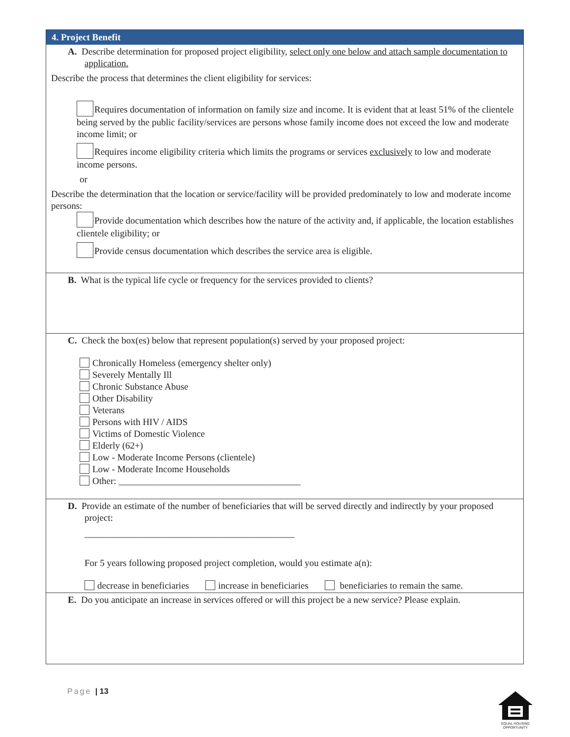4. Project Benefit
A. Describe determination for proposed project eligibility, select only one below and attach sample documentation to application.
Describe the process that determines the client eligibility for services:
Requires documentation of information on family size and income. It is evident that at least 51% of the clientele being served by the public facility/services are persons whose family income does not exceed the low and moderate income limit; or
Requires income eligibility criteria which limits the programs or services exclusively to low and moderate income persons.
or
Describe the determination that the location or service/facility will be provided predominately to low and moderate income persons:
Provide documentation which describes how the nature of the activity and, if applicable, the location establishes clientele eligibility; or
Provide census documentation which describes the service area is eligible.
B. What is the typical life cycle or frequency for the services provided to clients?
C. Check the box(es) below that represent population(s) served by your proposed project:
Chronically Homeless (emergency shelter only)
Severely Mentally Ill
Chronic Substance Abuse
Other Disability
Veterans
Persons with HIV / AIDS
Victims of Domestic Violence
Elderly (62+)
Low - Moderate Income Persons (clientele)
Low - Moderate Income Households
Other: _______________________________________
D. Provide an estimate of the number of beneficiaries that will be served directly and indirectly by your proposed project:
_____________________________________________
For 5 years following proposed project completion, would you estimate a(n):
decrease in beneficiaries increase in beneficiaries beneficiaries to remain the same.
E. Do you anticipate an increase in services offered or will this project be a new service? Please explain.
Page | 13
EQUAL HOUSING
OPPORTUNITY